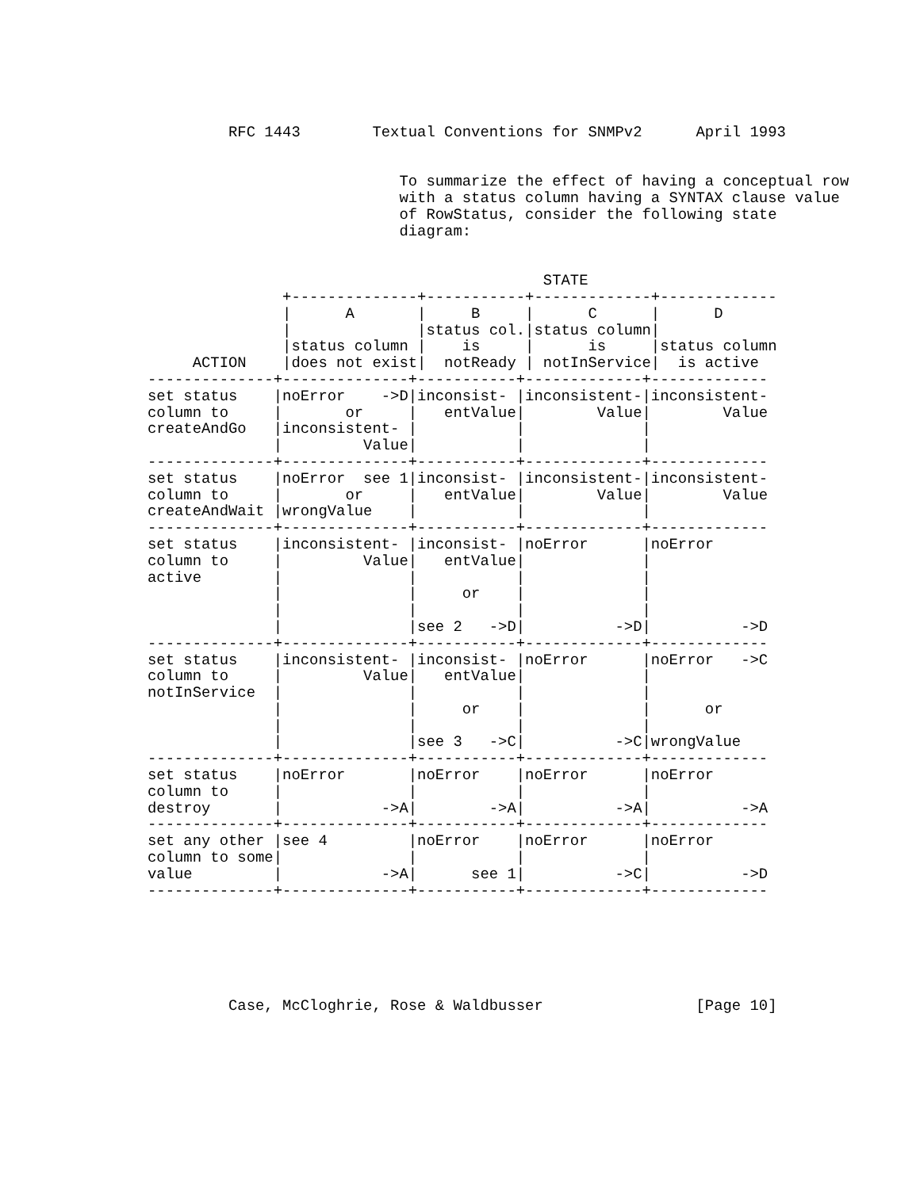RFC 1443        Textual Conventions for SNMPv2      April 1993


                            To summarize the effect of having a conceptual row
                            with a status column having a SYNTAX clause value
                            of RowStatus, consider the following state
                            diagram:


                                            STATE
               +--------------+-----------+-------------+-------------
               |      A       |     B     |      C      |      D
               |              |status col.|status column|
               |status column |    is     |      is     |status column
     ACTION    |does not exist|  notReady | notInService|  is active
--------------+--------------+-----------+-------------+-------------
set status    |noError    ->D|inconsist- |inconsistent-|inconsistent-
column to     |       or     |   entValue|        Value|        Value
createAndGo   |inconsistent- |           |             |
              |         Value|           |             |
--------------+--------------+-----------+-------------+-------------
set status    |noError  see 1|inconsist- |inconsistent-|inconsistent-
column to     |       or     |   entValue|        Value|        Value
createAndWait |wrongValue    |           |             |
--------------+--------------+-----------+-------------+-------------
set status    |inconsistent- |inconsist- |noError      |noError
column to     |         Value|   entValue|             |
active        |              |           |             |
              |              |     or    |             |
              |              |           |             |
              |              |see 2   ->D|          ->D|          ->D
--------------+--------------+-----------+-------------+-------------
set status    |inconsistent- |inconsist- |noError      |noError   ->C
column to     |         Value|   entValue|             |
notInService  |              |           |             |
              |              |     or    |             |      or
              |              |           |             |
              |              |see 3   ->C|          ->C|wrongValue
--------------+--------------+-----------+-------------+-------------
set status    |noError       |noError    |noError      |noError
column to     |              |           |             |
destroy       |           ->A|        ->A|          ->A|          ->A
--------------+--------------+-----------+-------------+-------------
set any other |see 4         |noError    |noError      |noError
column to some|              |           |             |
value         |           ->A|      see 1|          ->C|          ->D
--------------+--------------+-----------+-------------+-------------






         Case, McCloghrie, Rose & Waldbusser                 [Page 10]